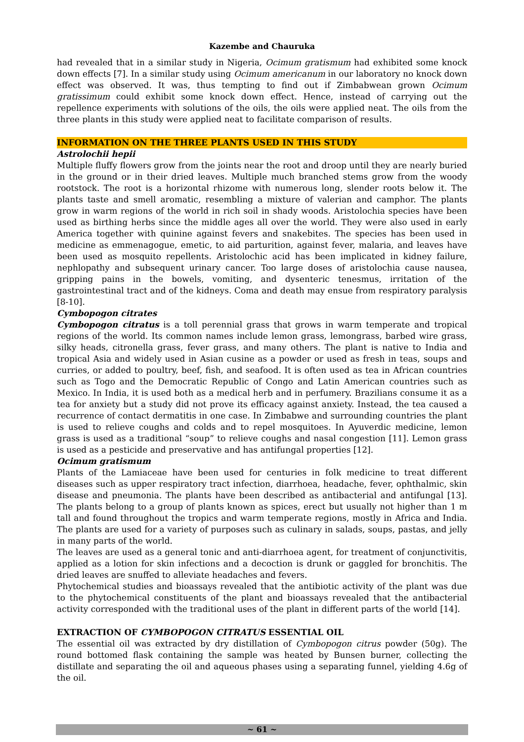Kazembe and Chauruka
had revealed that in a similar study in Nigeria, Ocimum gratismum had exhibited some knock down effects [7]. In a similar study using Ocimum americanum in our laboratory no knock down effect was observed. It was, thus tempting to find out if Zimbabwean grown Ocimum gratissimum could exhibit some knock down effect. Hence, instead of carrying out the repellence experiments with solutions of the oils, the oils were applied neat. The oils from the three plants in this study were applied neat to facilitate comparison of results.
INFORMATION ON THE THREE PLANTS USED IN THIS STUDY
Astrolochii hepii
Multiple fluffy flowers grow from the joints near the root and droop until they are nearly buried in the ground or in their dried leaves. Multiple much branched stems grow from the woody rootstock. The root is a horizontal rhizome with numerous long, slender roots below it. The plants taste and smell aromatic, resembling a mixture of valerian and camphor. The plants grow in warm regions of the world in rich soil in shady woods. Aristolochia species have been used as birthing herbs since the middle ages all over the world. They were also used in early America together with quinine against fevers and snakebites. The species has been used in medicine as emmenagogue, emetic, to aid parturition, against fever, malaria, and leaves have been used as mosquito repellents. Aristolochic acid has been implicated in kidney failure, nephlopathy and subsequent urinary cancer. Too large doses of aristolochia cause nausea, gripping pains in the bowels, vomiting, and dysenteric tenesmus, irritation of the gastrointestinal tract and of the kidneys. Coma and death may ensue from respiratory paralysis [8-10].
Cymbopogon citrates
Cymbopogon citratus is a toll perennial grass that grows in warm temperate and tropical regions of the world. Its common names include lemon grass, lemongrass, barbed wire grass, silky heads, citronella grass, fever grass, and many others. The plant is native to India and tropical Asia and widely used in Asian cusine as a powder or used as fresh in teas, soups and curries, or added to poultry, beef, fish, and seafood. It is often used as tea in African countries such as Togo and the Democratic Republic of Congo and Latin American countries such as Mexico. In India, it is used both as a medical herb and in perfumery. Brazilians consume it as a tea for anxiety but a study did not prove its efficacy against anxiety. Instead, the tea caused a recurrence of contact dermatitis in one case. In Zimbabwe and surrounding countries the plant is used to relieve coughs and colds and to repel mosquitoes. In Ayuverdic medicine, lemon grass is used as a traditional “soup” to relieve coughs and nasal congestion [11]. Lemon grass is used as a pesticide and preservative and has antifungal properties [12].
Ocimum gratismum
Plants of the Lamiaceae have been used for centuries in folk medicine to treat different diseases such as upper respiratory tract infection, diarrhoea, headache, fever, ophthalmic, skin disease and pneumonia. The plants have been described as antibacterial and antifungal [13]. The plants belong to a group of plants known as spices, erect but usually not higher than 1 m tall and found throughout the tropics and warm temperate regions, mostly in Africa and India. The plants are used for a variety of purposes such as culinary in salads, soups, pastas, and jelly in many parts of the world.
The leaves are used as a general tonic and anti-diarrhoea agent, for treatment of conjunctivitis, applied as a lotion for skin infections and a decoction is drunk or gaggled for bronchitis. The dried leaves are snuffed to alleviate headaches and fevers.
Phytochemical studies and bioassays revealed that the antibiotic activity of the plant was due to the phytochemical constituents of the plant and bioassays revealed that the antibacterial activity corresponded with the traditional uses of the plant in different parts of the world [14].
EXTRACTION OF CYMBOPOGON CITRATUS ESSENTIAL OIL
The essential oil was extracted by dry distillation of Cymbopogon citrus powder (50g). The round bottomed flask containing the sample was heated by Bunsen burner, collecting the distillate and separating the oil and aqueous phases using a separating funnel, yielding 4.6g of the oil.
~ 61 ~